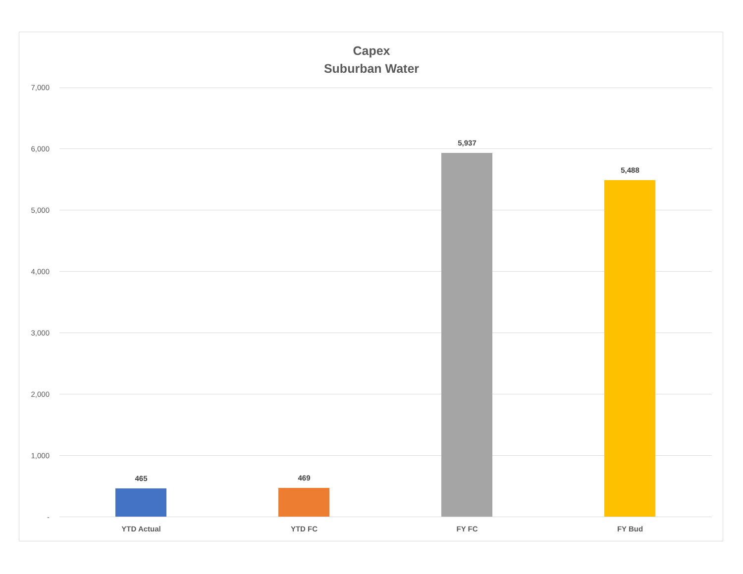Capex
Suburban Water
7,000
6,000
5,000
4,000
3,000
2,000
1,000
-
465 469
5,937
5,488
YTD Actual YTD FC FY FC FY Bud